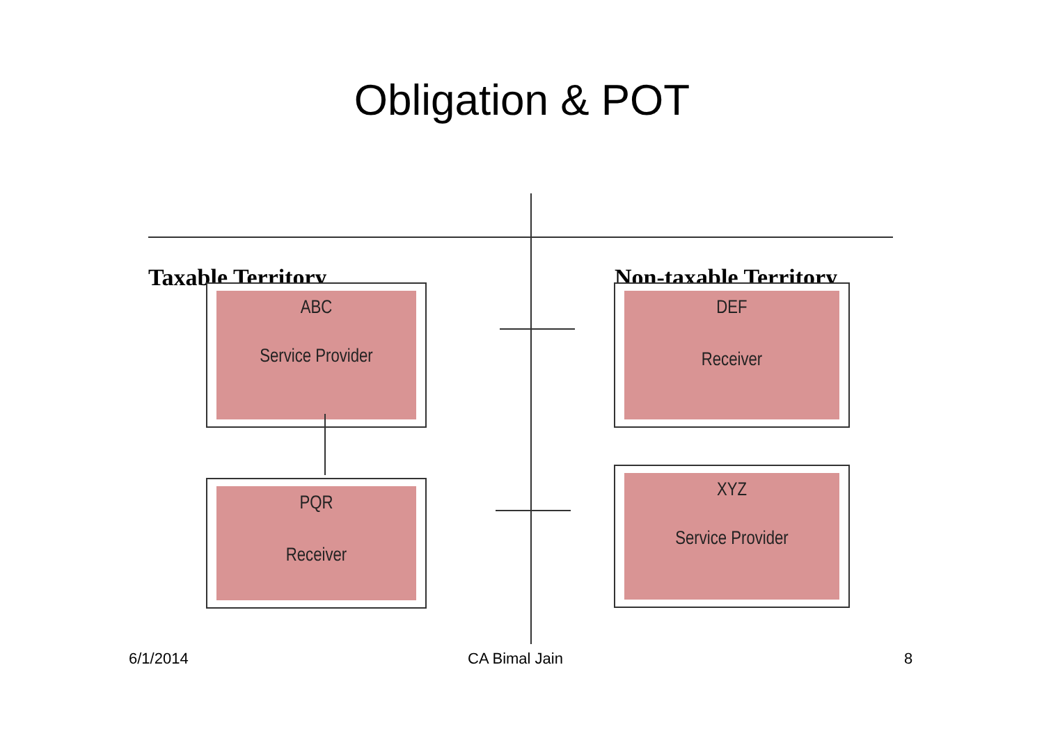Obligation & POT
Taxable Territory Non-taxable Territory
ABC
Service Provider
DEF
Receiver
PQR
Receiver
XYZ
Service Provider
6/1/2014 CA Bimal Jain 8